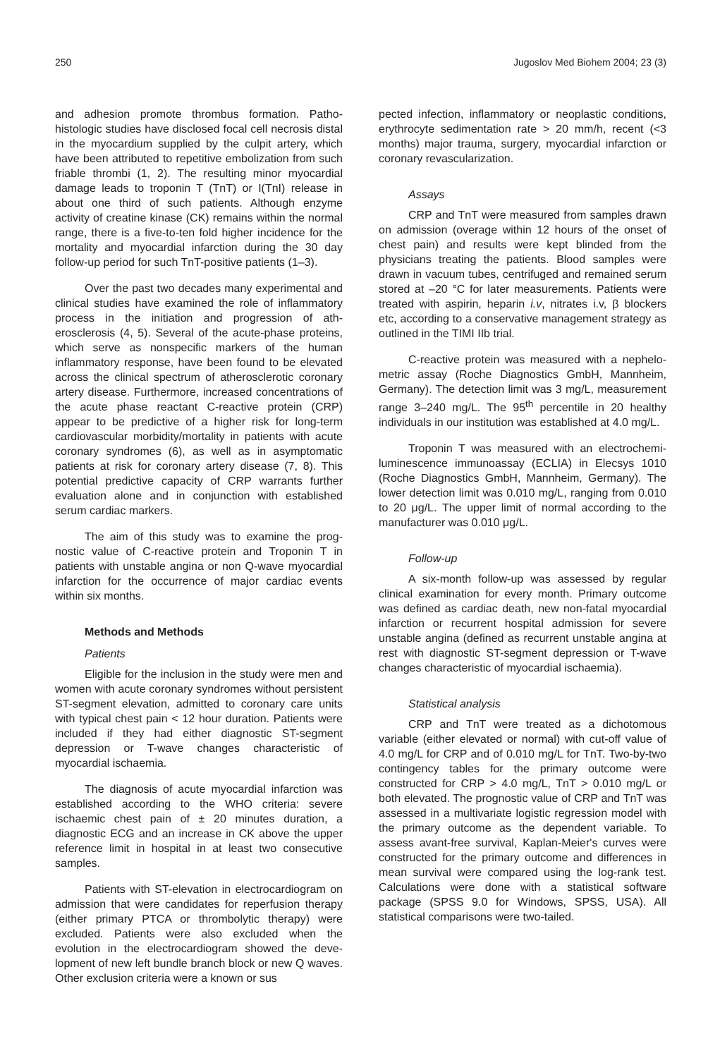250 Jugoslov Med Biohem 2004; 23 (3)
and adhesion promote thrombus formation. Patho­histologic studies have disclosed focal cell necrosis distal in the myocardium supplied by the culpit artery, which have been attributed to repetitive embolization from such friable thrombi (1, 2). The resulting minor myocardial damage leads to troponin T (TnT) or I(TnI) release in about one third of such patients. Although enzyme activity of creatine kinase (CK) remains within the normal range, there is a five-to-ten fold higher inci­dence for the mortality and myocardial infarction dur­ing the 30 day follow-up period for such TnT-positive patients (1–3).
Over the past two decades many experimental and clinical studies have examined the role of inflam­matory process in the initiation and progression of ath­erosclerosis (4, 5). Several of the acute-phase pro­teins, which serve as nonspecific markers of the hu­man inflammatory response, have been found to be elevated across the clinical spectrum of atherosclerot­ic coronary artery disease. Furthermore, increased concentrations of the acute phase reactant C-reactive protein (CRP) appear to be predictive of a higher risk for long-term cardiovascular morbidity/mortality in pa­tients with acute coronary syndromes (6), as well as in asymptomatic patients at risk for coronary artery di­sease (7, 8). This potential predictive capacity of CRP warrants further evaluation alone and in conjunction with established serum cardiac markers.
The aim of this study was to examine the prog­nostic value of C-reactive protein and Troponin T in patients with unstable angina or non Q-wave myocar­dial infarction for the occurrence of major cardiac events within six months.
Methods and Methods
Patients
Eligible for the inclusion in the study were men and women with acute coronary syndromes without persistent ST-segment elevation, admitted to coronary care units with typical chest pain < 12 hour duration. Patients were included if they had either diagnostic ST-segment depression or T-wave changes characte­ristic of myocardial ischaemia.
The diagnosis of acute myocardial infarction was established according to the WHO criteria: severe ischaemic chest pain of ± 20 minutes duration, a diagnostic ECG and an increase in CK above the upper reference limit in hospital in at least two con­secutive samples.
Patients with ST-elevation in electrocardiogram on admission that were candidates for reperfusion therapy (either primary PTCA or thrombolytic therapy) were excluded. Patients were also excluded when the evolution in the electrocardiogram showed the deve­lopment of new left bundle branch block or new Q waves. Other exclusion criteria were a known or sus­
pected infection, inflammatory or neoplastic condi­tions, erythrocyte sedimentation rate > 20 mm/h, recent (<3 months) major trauma, surgery, myocar­dial infarction or coronary revascularization.
Assays
CRP and TnT were measured from samples drawn on admission (overage within 12 hours of the onset of chest pain) and results were kept blinded from the physicians treating the patients. Blood sam­ples were drawn in vacuum tubes, centrifuged and remained serum stored at –20 °C for later measure­ments. Patients were treated with aspirin, heparin i.v, nitrates i.v, β blockers etc, according to a conservative management strategy as outlined in the TIMI IIb trial.
C-reactive protein was measured with a nephelo­metric assay (Roche Diagnostics GmbH, Mannheim, Germany). The detection limit was 3 mg/L, measure­ment range 3–240 mg/L. The 95<sup>th</sup> percentile in 20 healthy individuals in our institution was established at 4.0 mg/L.
Troponin T was measured with an electrochemi­luminescence immunoassay (ECLIA) in Elecsys 1010 (Roche Diagnostics GmbH, Mannheim, Germany). The lower detection limit was 0.010 mg/L, ranging from 0.010 to 20 μg/L. The upper limit of normal according to the manufacturer was 0.010 μg/L.
Follow-up
A six-month follow-up was assessed by regular clinical examination for every month. Primary out­come was defined as cardiac death, new non-fatal myocardial infarction or recurrent hospital admission for severe unstable angina (defined as recurrent unsta­ble angina at rest with diagnostic ST-segment depres­sion or T-wave changes characteristic of myocardial ischaemia).
Statistical analysis
CRP and TnT were treated as a dichotomous variable (either elevated or normal) with cut-off value of 4.0 mg/L for CRP and of 0.010 mg/L for TnT. Two-by-two contingency tables for the primary outcome were constructed for CRP > 4.0 mg/L, TnT > 0.010 mg/L or both elevated. The prognostic value of CRP and TnT was assessed in a multivariate logistic regres­sion model with the primary outcome as the depend­ent variable. To assess avant-free survival, Kaplan-Meier's curves were constructed for the primary out­come and differences in mean survival were compared using the log-rank test. Calculations were done with a statistical software package (SPSS 9.0 for Windows, SPSS, USA). All statistical comparisons were two-tailed.